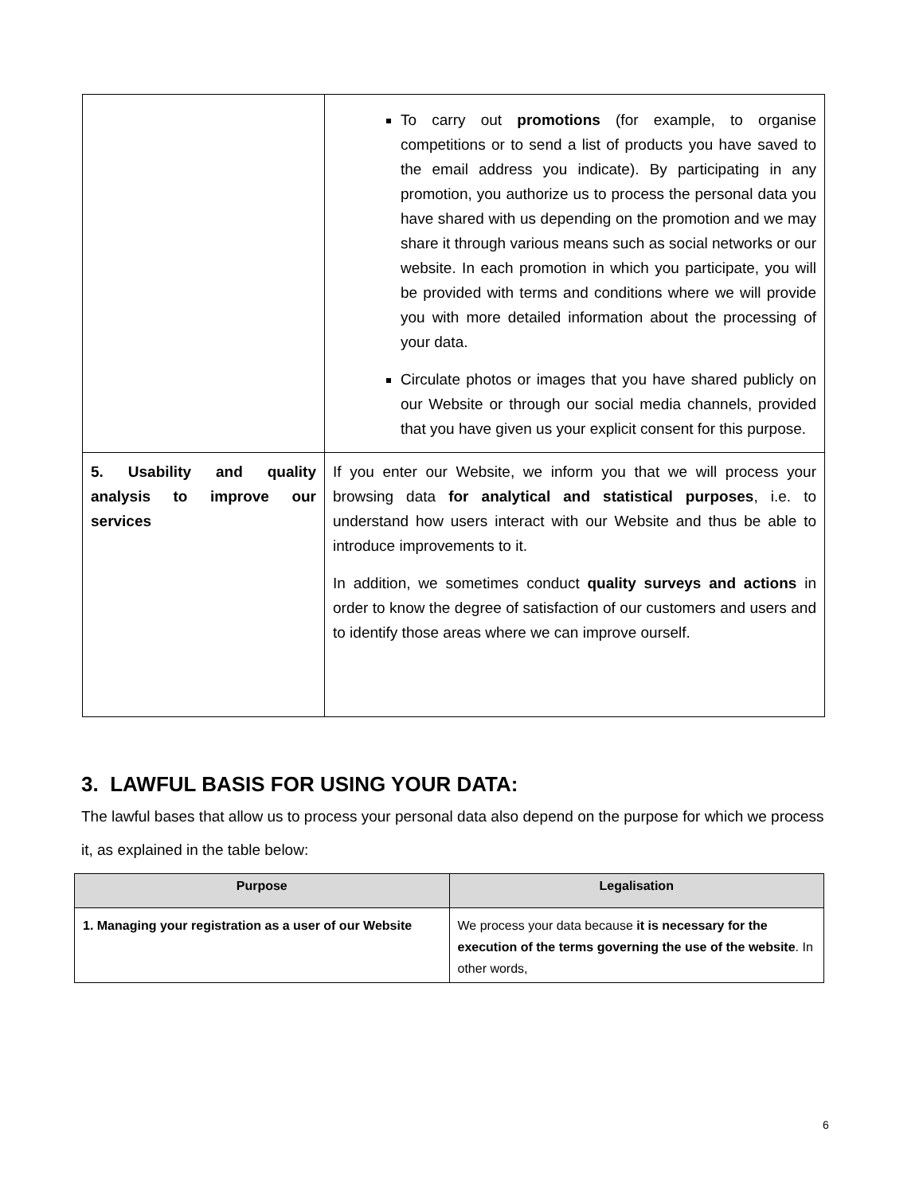| | To carry out promotions (for example, to organise competitions or to send a list of products you have saved to the email address you indicate). By participating in any promotion, you authorize us to process the personal data you have shared with us depending on the promotion and we may share it through various means such as social networks or our website. In each promotion in which you participate, you will be provided with terms and conditions where we will provide you with more detailed information about the processing of your data. Circulate photos or images that you have shared publicly on our Website or through our social media channels, provided that you have given us your explicit consent for this purpose. |
| 5. Usability and quality analysis to improve our services | If you enter our Website, we inform you that we will process your browsing data for analytical and statistical purposes , i.e. to understand how users interact with our Website and thus be able to introduce improvements to it. In addition, we sometimes conduct quality surveys and actions in order to know the degree of satisfaction of our customers and users and to identify those areas where we can improve ourself. |
3. LAWFUL BASIS FOR USING YOUR DATA:
The lawful bases that allow us to process your personal data also depend on the purpose for which we process it, as explained in the table below:
| Purpose | Legalisation |
| --- | --- |
| 1. Managing your registration as a user of our Website | We process your data because it is necessary for the execution of the terms governing the use of the website . In other words, |
6